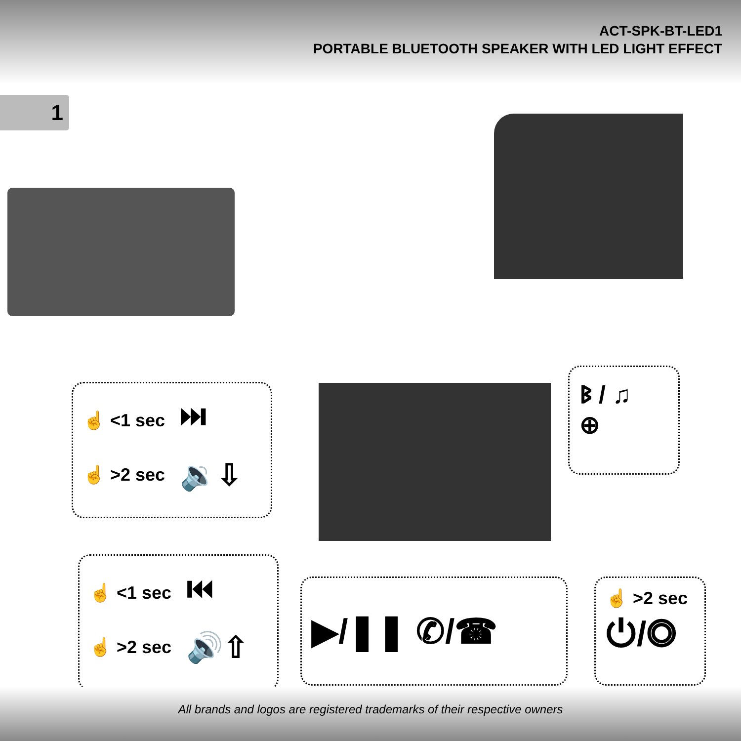ACT-SPK-BT-LED1
PORTABLE BLUETOOTH SPEAKER WITH LED LIGHT EFFECT
1
☝ <1 sec ⏭
☝ >2 sec 🔉⇩
ᛒ / ♫
⊕
☝ <1 sec ⏮
☝ >2 sec 🔊⇧
▶/❚❚ ✆/☎
☝ >2 sec
⏻/◎
All brands and logos are registered trademarks of their respective owners